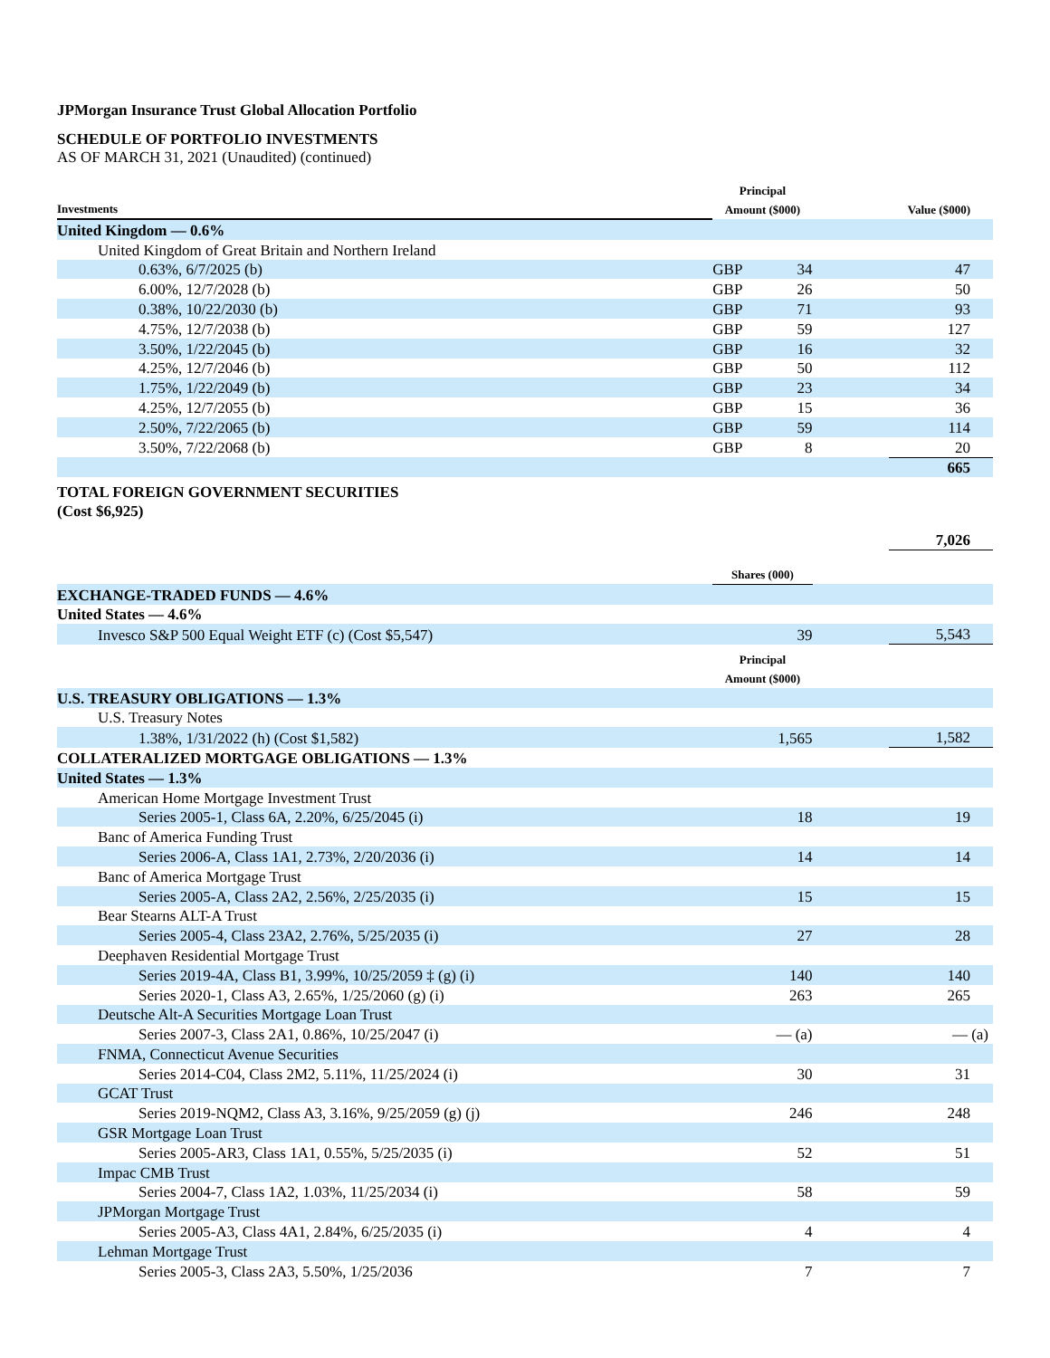JPMorgan Insurance Trust Global Allocation Portfolio
SCHEDULE OF PORTFOLIO INVESTMENTS
AS OF MARCH 31, 2021 (Unaudited) (continued)
| Investments | Principal Amount ($000) | | | Value ($000) |
| --- | --- | --- | --- | --- |
| United Kingdom — 0.6% | | | | |
| United Kingdom of Great Britain and Northern Ireland | | | | |
| 0.63%, 6/7/2025 (b) | GBP | 34 | | 47 |
| 6.00%, 12/7/2028 (b) | GBP | 26 | | 50 |
| 0.38%, 10/22/2030 (b) | GBP | 71 | | 93 |
| 4.75%, 12/7/2038 (b) | GBP | 59 | | 127 |
| 3.50%, 1/22/2045 (b) | GBP | 16 | | 32 |
| 4.25%, 12/7/2046 (b) | GBP | 50 | | 112 |
| 1.75%, 1/22/2049 (b) | GBP | 23 | | 34 |
| 4.25%, 12/7/2055 (b) | GBP | 15 | | 36 |
| 2.50%, 7/22/2065 (b) | GBP | 59 | | 114 |
| 3.50%, 7/22/2068 (b) | GBP | 8 | | 20 |
| | | | | 665 |
| TOTAL FOREIGN GOVERNMENT SECURITIES (Cost $6,925) | | | | |
| | | | | 7,026 |
| | Shares (000) | | | |
| EXCHANGE-TRADED FUNDS — 4.6% | | | | |
| United States — 4.6% | | | | |
| Invesco S&P 500 Equal Weight ETF (c) (Cost $5,547) | | 39 | | 5,543 |
| | Principal Amount ($000) | | | |
| U.S. TREASURY OBLIGATIONS — 1.3% | | | | |
| U.S. Treasury Notes | | | | |
| 1.38%, 1/31/2022 (h) (Cost $1,582) | | 1,565 | | 1,582 |
| COLLATERALIZED MORTGAGE OBLIGATIONS — 1.3% | | | | |
| United States — 1.3% | | | | |
| American Home Mortgage Investment Trust | | | | |
| Series 2005-1, Class 6A, 2.20%, 6/25/2045 (i) | | 18 | | 19 |
| Banc of America Funding Trust | | | | |
| Series 2006-A, Class 1A1, 2.73%, 2/20/2036 (i) | | 14 | | 14 |
| Banc of America Mortgage Trust | | | | |
| Series 2005-A, Class 2A2, 2.56%, 2/25/2035 (i) | | 15 | | 15 |
| Bear Stearns ALT-A Trust | | | | |
| Series 2005-4, Class 23A2, 2.76%, 5/25/2035 (i) | | 27 | | 28 |
| Deephaven Residential Mortgage Trust | | | | |
| Series 2019-4A, Class B1, 3.99%, 10/25/2059 ‡ (g) (i) | | 140 | | 140 |
| Series 2020-1, Class A3, 2.65%, 1/25/2060 (g) (i) | | 263 | | 265 |
| Deutsche Alt-A Securities Mortgage Loan Trust | | | | |
| Series 2007-3, Class 2A1, 0.86%, 10/25/2047 (i) | | — (a) | | — (a) |
| FNMA, Connecticut Avenue Securities | | | | |
| Series 2014-C04, Class 2M2, 5.11%, 11/25/2024 (i) | | 30 | | 31 |
| GCAT Trust | | | | |
| Series 2019-NQM2, Class A3, 3.16%, 9/25/2059 (g) (j) | | 246 | | 248 |
| GSR Mortgage Loan Trust | | | | |
| Series 2005-AR3, Class 1A1, 0.55%, 5/25/2035 (i) | | 52 | | 51 |
| Impac CMB Trust | | | | |
| Series 2004-7, Class 1A2, 1.03%, 11/25/2034 (i) | | 58 | | 59 |
| JPMorgan Mortgage Trust | | | | |
| Series 2005-A3, Class 4A1, 2.84%, 6/25/2035 (i) | | 4 | | 4 |
| Lehman Mortgage Trust | | | | |
| Series 2005-3, Class 2A3, 5.50%, 1/25/2036 | | 7 | | 7 |